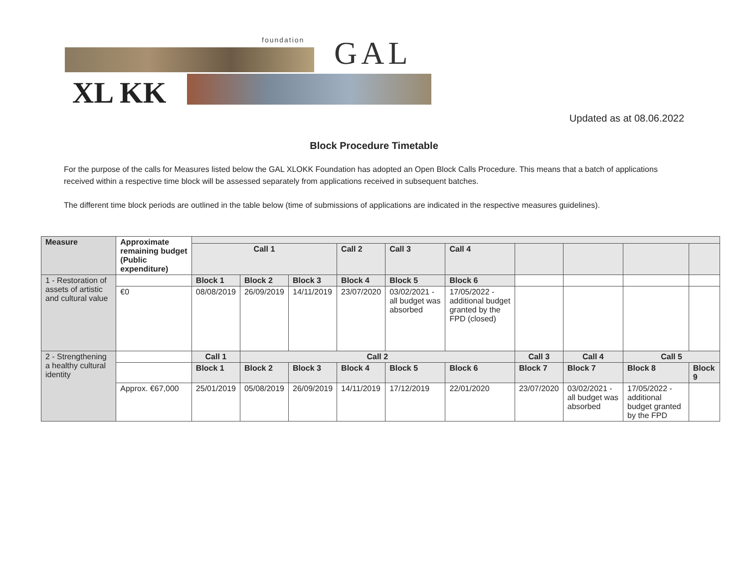foundation GAL
XL KK
Updated as at 08.06.2022
Block Procedure Timetable
For the purpose of the calls for Measures listed below the GAL XLOKK Foundation has adopted an Open Block Calls Procedure. This means that a batch of applications received within a respective time block will be assessed separately from applications received in subsequent batches.
The different time block periods are outlined in the table below (time of submissions of applications are indicated in the respective measures guidelines).
| Measure | Approximate remaining budget (Public expenditure) | | | | | | | | | | |
| --- | --- | --- | --- | --- | --- | --- | --- | --- | --- | --- | --- |
| | | Call 1 | | | Call 2 | Call 3 | Call 4 | | | | |
| 1 - Restoration of assets of artistic and cultural value | | Block 1 | Block 2 | Block 3 | Block 4 | Block 5 | Block 6 | | | | |
| | €0 | 08/08/2019 | 26/09/2019 | 14/11/2019 | 23/07/2020 | 03/02/2021 - all budget was absorbed | 17/05/2022 - additional budget granted by the FPD (closed) | | | | |
| 2 - Strengthening a healthy cultural identity | | Call 1 | Call 2 | | | | | Call 3 | Call 4 | Call 5 | |
| | | Block 1 | Block 2 | Block 3 | Block 4 | Block 5 | Block 6 | Block 7 | Block 7 | Block 8 | Block 9 |
| | Approx. €67,000 | 25/01/2019 | 05/08/2019 | 26/09/2019 | 14/11/2019 | 17/12/2019 | 22/01/2020 | 23/07/2020 | 03/02/2021 - all budget was absorbed | 17/05/2022 - additional budget granted by the FPD | |